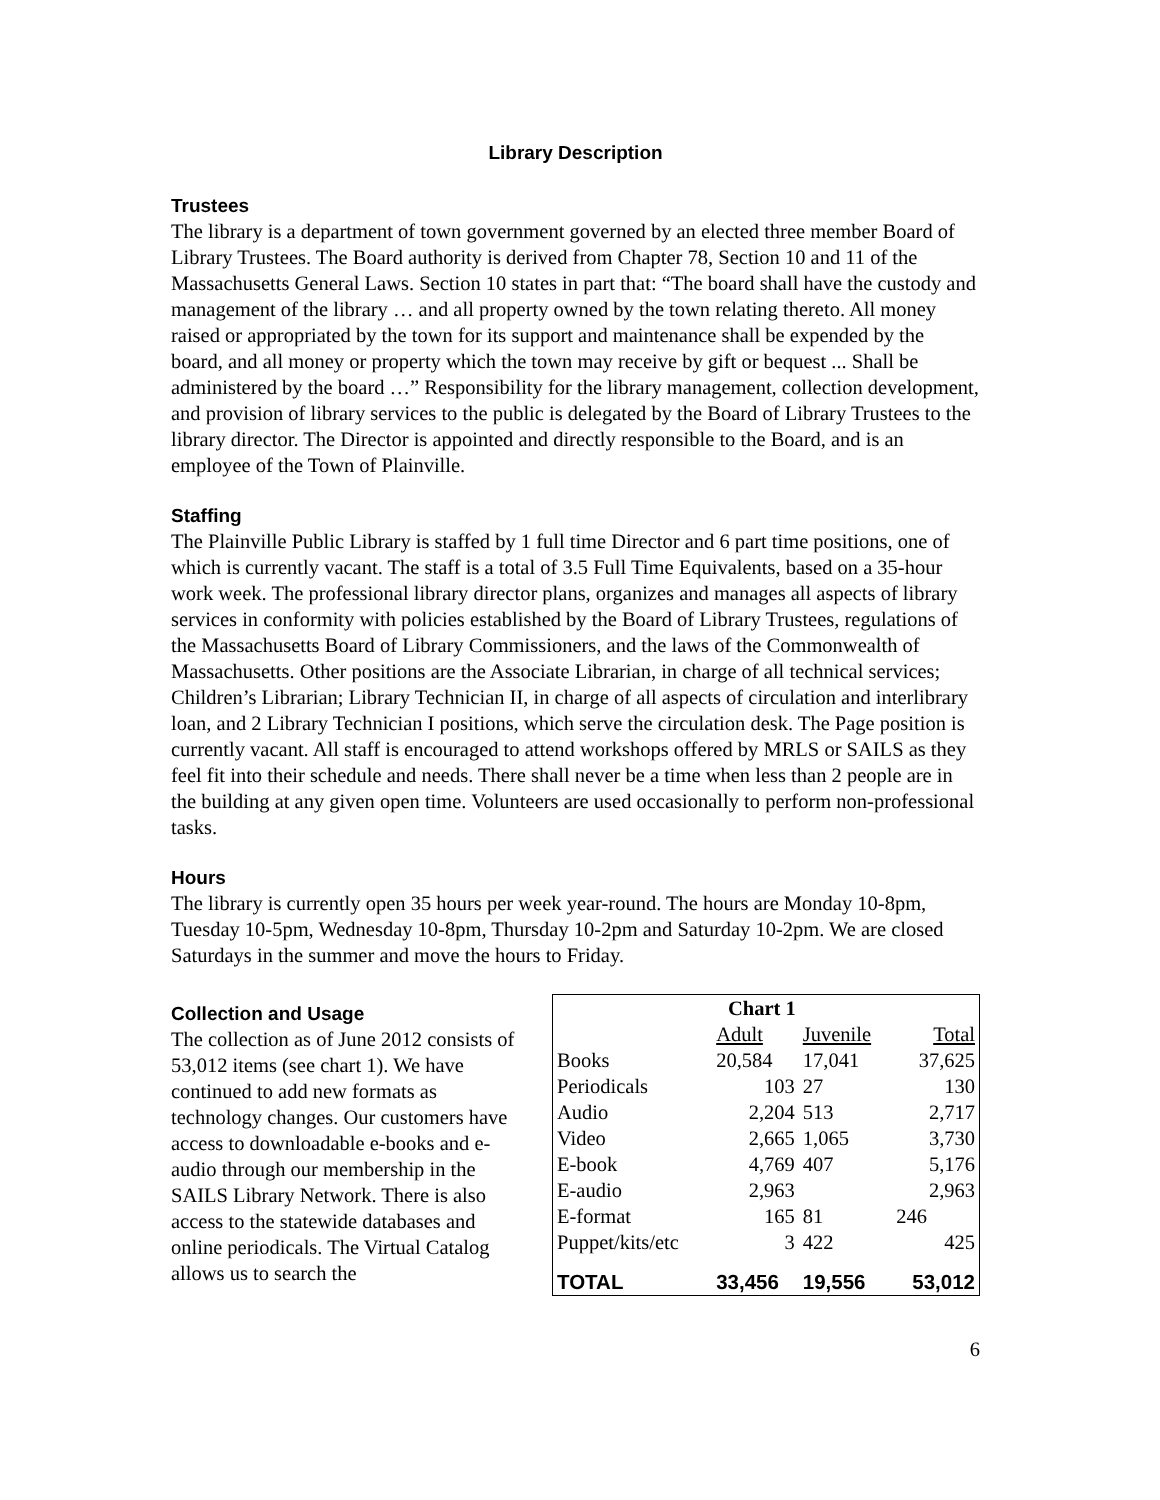Library Description
Trustees
The library is a department of town government governed by an elected three member Board of Library Trustees. The Board authority is derived from Chapter 78, Section 10 and 11 of the Massachusetts General Laws. Section 10 states in part that: “The board shall have the custody and management of the library … and all property owned by the town relating thereto. All money raised or appropriated by the town for its support and maintenance shall be expended by the board, and all money or property which the town may receive by gift or bequest ... Shall be administered by the board …” Responsibility for the library management, collection development, and provision of library services to the public is delegated by the Board of Library Trustees to the library director. The Director is appointed and directly responsible to the Board, and is an employee of the Town of Plainville.
Staffing
The Plainville Public Library is staffed by 1 full time Director and 6 part time positions, one of which is currently vacant. The staff is a total of 3.5 Full Time Equivalents, based on a 35-hour work week. The professional library director plans, organizes and manages all aspects of library services in conformity with policies established by the Board of Library Trustees, regulations of the Massachusetts Board of Library Commissioners, and the laws of the Commonwealth of Massachusetts. Other positions are the Associate Librarian, in charge of all technical services; Children’s Librarian; Library Technician II, in charge of all aspects of circulation and interlibrary loan, and 2 Library Technician I positions, which serve the circulation desk. The Page position is currently vacant. All staff is encouraged to attend workshops offered by MRLS or SAILS as they feel fit into their schedule and needs. There shall never be a time when less than 2 people are in the building at any given open time. Volunteers are used occasionally to perform non-professional tasks.
Hours
The library is currently open 35 hours per week year-round. The hours are Monday 10-8pm, Tuesday 10-5pm, Wednesday 10-8pm, Thursday 10-2pm and Saturday 10-2pm. We are closed Saturdays in the summer and move the hours to Friday.
Collection and Usage
The collection as of June 2012 consists of 53,012 items (see chart 1). We have continued to add new formats as technology changes. Our customers have access to downloadable e-books and e-audio through our membership in the SAILS Library Network. There is also access to the statewide databases and online periodicals. The Virtual Catalog allows us to search the
| Chart 1 | | | |
| --- | --- | --- | --- |
| | Adult | Juvenile | Total |
| Books | 20,584 | 17,041 | 37,625 |
| Periodicals | 103 | 27 | 130 |
| Audio | 2,204 | 513 | 2,717 |
| Video | 2,665 | 1,065 | 3,730 |
| E-book | 4,769 | 407 | 5,176 |
| E-audio | 2,963 | | 2,963 |
| E-format | 165 | 81 | 246 |
| Puppet/kits/etc | 3 | 422 | 425 |
| TOTAL | 33,456 | 19,556 | 53,012 |
6